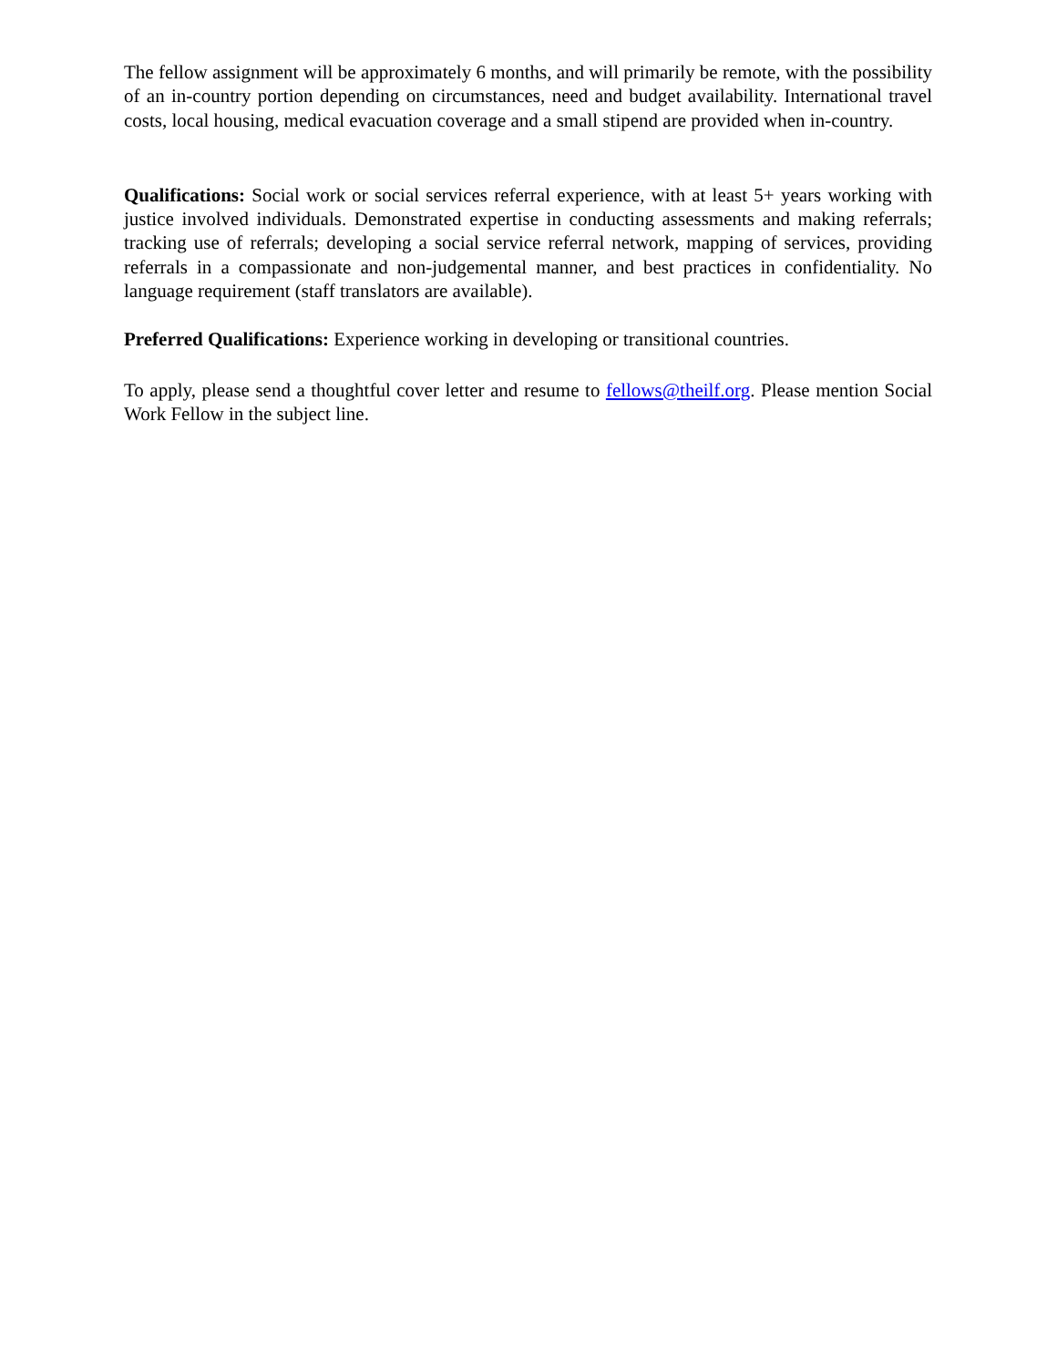The fellow assignment will be approximately 6 months, and will primarily be remote, with the possibility of an in-country portion depending on circumstances, need and budget availability. International travel costs, local housing, medical evacuation coverage and a small stipend are provided when in-country.
Qualifications: Social work or social services referral experience, with at least 5+ years working with justice involved individuals. Demonstrated expertise in conducting assessments and making referrals; tracking use of referrals; developing a social service referral network, mapping of services, providing referrals in a compassionate and non-judgemental manner, and best practices in confidentiality. No language requirement (staff translators are available).
Preferred Qualifications: Experience working in developing or transitional countries.
To apply, please send a thoughtful cover letter and resume to fellows@theilf.org. Please mention Social Work Fellow in the subject line.